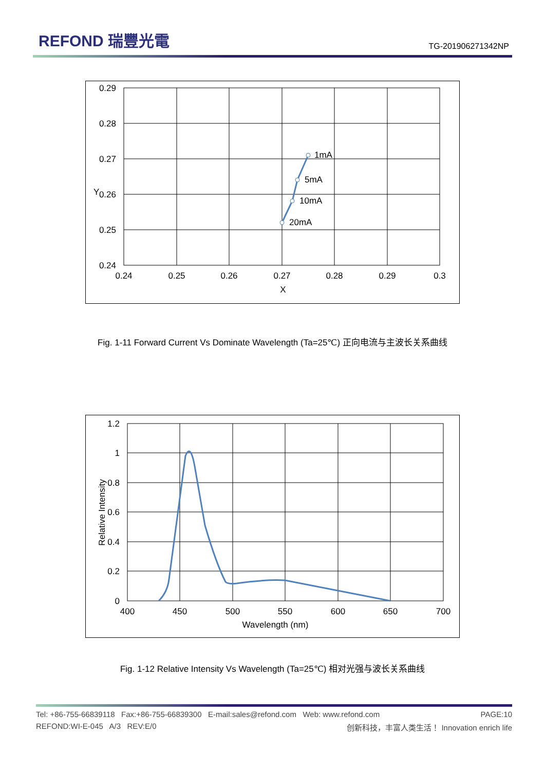REFOND 瑞豐光電
TG-201906271342NP
1mA
5mA
10mA
20mA
0.29
0.28
0.27
0.26
0.25
0.24
0.24
0.25
0.26
0.27
0.28
0.29
0.3
X
Y
Fig. 1-11 Forward Current Vs Dominate Wavelength (Ta=25℃) 正向电流与主波长关系曲线
1.2
1
0.8
0.6
0.4
0.2
0
400
450
500
550
600
650
700
Wavelength (nm)
Relative Intensity
Fig. 1-12 Relative Intensity Vs Wavelength (Ta=25℃) 相对光强与波长关系曲线
Tel: +86-755-66839118 Fax:+86-755-66839300 E-mail:sales@refond.com Web: www.refond.com PAGE:10
REFOND:WI-E-045 A/3 REV:E/0 创新科技，丰富人类生活！ Innovation enrich life